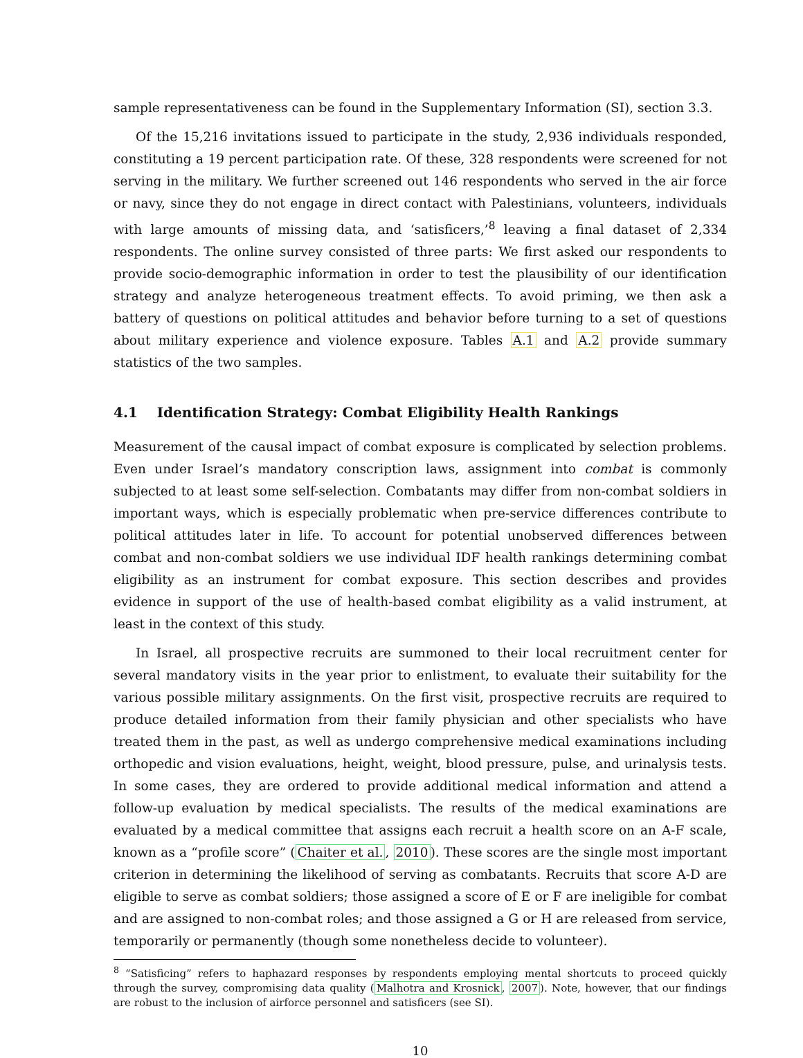sample representativeness can be found in the Supplementary Information (SI), section 3.3.
Of the 15,216 invitations issued to participate in the study, 2,936 individuals responded, constituting a 19 percent participation rate. Of these, 328 respondents were screened for not serving in the military. We further screened out 146 respondents who served in the air force or navy, since they do not engage in direct contact with Palestinians, volunteers, individuals with large amounts of missing data, and ‘satisficers,’<sup>8</sup> leaving a final dataset of 2,334 respondents. The online survey consisted of three parts: We first asked our respondents to provide socio-demographic information in order to test the plausibility of our identification strategy and analyze heterogeneous treatment effects. To avoid priming, we then ask a battery of questions on political attitudes and behavior before turning to a set of questions about military experience and violence exposure. Tables A.1 and A.2 provide summary statistics of the two samples.
4.1 Identification Strategy: Combat Eligibility Health Rankings
Measurement of the causal impact of combat exposure is complicated by selection problems. Even under Israel’s mandatory conscription laws, assignment into combat is commonly subjected to at least some self-selection. Combatants may differ from non-combat soldiers in important ways, which is especially problematic when pre-service differences contribute to political attitudes later in life. To account for potential unobserved differences between combat and non-combat soldiers we use individual IDF health rankings determining combat eligibility as an instrument for combat exposure. This section describes and provides evidence in support of the use of health-based combat eligibility as a valid instrument, at least in the context of this study.
In Israel, all prospective recruits are summoned to their local recruitment center for several mandatory visits in the year prior to enlistment, to evaluate their suitability for the various possible military assignments. On the first visit, prospective recruits are required to produce detailed information from their family physician and other specialists who have treated them in the past, as well as undergo comprehensive medical examinations including orthopedic and vision evaluations, height, weight, blood pressure, pulse, and urinalysis tests. In some cases, they are ordered to provide additional medical information and attend a follow-up evaluation by medical specialists. The results of the medical examinations are evaluated by a medical committee that assigns each recruit a health score on an A-F scale, known as a “profile score” (Chaiter et al., 2010). These scores are the single most important criterion in determining the likelihood of serving as combatants. Recruits that score A-D are eligible to serve as combat soldiers; those assigned a score of E or F are ineligible for combat and are assigned to non-combat roles; and those assigned a G or H are released from service, temporarily or permanently (though some nonetheless decide to volunteer).
<sup>8</sup> “Satisficing” refers to haphazard responses by respondents employing mental shortcuts to proceed quickly through the survey, compromising data quality (Malhotra and Krosnick, 2007). Note, however, that our findings are robust to the inclusion of airforce personnel and satisficers (see SI).
10